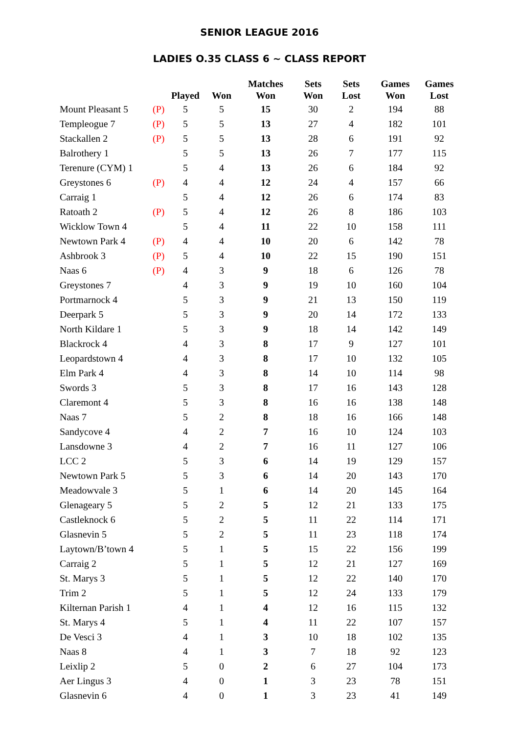SENIOR LEAGUE 2016
LADIES O.35 CLASS 6 ~ CLASS REPORT
| | | Played | Won | Matches Won | Sets Won | Sets Lost | Games Won | Games Lost |
| --- | --- | --- | --- | --- | --- | --- | --- | --- |
| Mount Pleasant 5 | (P) | 5 | 5 | 15 | 30 | 2 | 194 | 88 |
| Templeogue 7 | (P) | 5 | 5 | 13 | 27 | 4 | 182 | 101 |
| Stackallen 2 | (P) | 5 | 5 | 13 | 28 | 6 | 191 | 92 |
| Balrothery 1 | | 5 | 5 | 13 | 26 | 7 | 177 | 115 |
| Terenure (CYM) 1 | | 5 | 4 | 13 | 26 | 6 | 184 | 92 |
| Greystones 6 | (P) | 4 | 4 | 12 | 24 | 4 | 157 | 66 |
| Carraig 1 | | 5 | 4 | 12 | 26 | 6 | 174 | 83 |
| Ratoath 2 | (P) | 5 | 4 | 12 | 26 | 8 | 186 | 103 |
| Wicklow Town 4 | | 5 | 4 | 11 | 22 | 10 | 158 | 111 |
| Newtown Park 4 | (P) | 4 | 4 | 10 | 20 | 6 | 142 | 78 |
| Ashbrook 3 | (P) | 5 | 4 | 10 | 22 | 15 | 190 | 151 |
| Naas 6 | (P) | 4 | 3 | 9 | 18 | 6 | 126 | 78 |
| Greystones 7 | | 4 | 3 | 9 | 19 | 10 | 160 | 104 |
| Portmarnock 4 | | 5 | 3 | 9 | 21 | 13 | 150 | 119 |
| Deerpark 5 | | 5 | 3 | 9 | 20 | 14 | 172 | 133 |
| North Kildare 1 | | 5 | 3 | 9 | 18 | 14 | 142 | 149 |
| Blackrock 4 | | 4 | 3 | 8 | 17 | 9 | 127 | 101 |
| Leopardstown 4 | | 4 | 3 | 8 | 17 | 10 | 132 | 105 |
| Elm Park 4 | | 4 | 3 | 8 | 14 | 10 | 114 | 98 |
| Swords 3 | | 5 | 3 | 8 | 17 | 16 | 143 | 128 |
| Claremont 4 | | 5 | 3 | 8 | 16 | 16 | 138 | 148 |
| Naas 7 | | 5 | 2 | 8 | 18 | 16 | 166 | 148 |
| Sandycove 4 | | 4 | 2 | 7 | 16 | 10 | 124 | 103 |
| Lansdowne 3 | | 4 | 2 | 7 | 16 | 11 | 127 | 106 |
| LCC 2 | | 5 | 3 | 6 | 14 | 19 | 129 | 157 |
| Newtown Park 5 | | 5 | 3 | 6 | 14 | 20 | 143 | 170 |
| Meadowvale 3 | | 5 | 1 | 6 | 14 | 20 | 145 | 164 |
| Glenageary 5 | | 5 | 2 | 5 | 12 | 21 | 133 | 175 |
| Castleknock 6 | | 5 | 2 | 5 | 11 | 22 | 114 | 171 |
| Glasnevin 5 | | 5 | 2 | 5 | 11 | 23 | 118 | 174 |
| Laytown/B’town 4 | | 5 | 1 | 5 | 15 | 22 | 156 | 199 |
| Carraig 2 | | 5 | 1 | 5 | 12 | 21 | 127 | 169 |
| St. Marys 3 | | 5 | 1 | 5 | 12 | 22 | 140 | 170 |
| Trim 2 | | 5 | 1 | 5 | 12 | 24 | 133 | 179 |
| Kilternan Parish 1 | | 4 | 1 | 4 | 12 | 16 | 115 | 132 |
| St. Marys 4 | | 5 | 1 | 4 | 11 | 22 | 107 | 157 |
| De Vesci 3 | | 4 | 1 | 3 | 10 | 18 | 102 | 135 |
| Naas 8 | | 4 | 1 | 3 | 7 | 18 | 92 | 123 |
| Leixlip 2 | | 5 | 0 | 2 | 6 | 27 | 104 | 173 |
| Aer Lingus 3 | | 4 | 0 | 1 | 3 | 23 | 78 | 151 |
| Glasnevin 6 | | 4 | 0 | 1 | 3 | 23 | 41 | 149 |